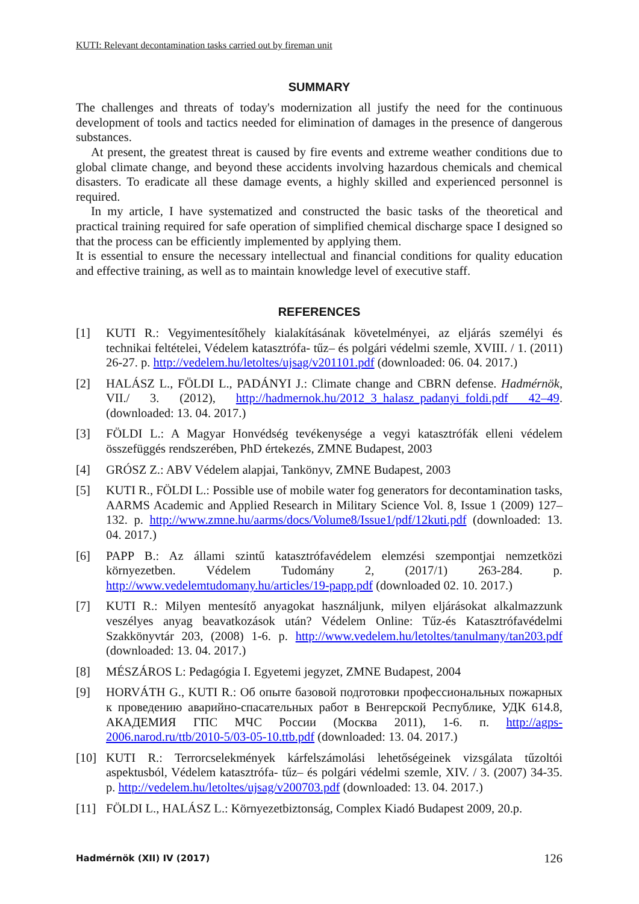KUTI: Relevant decontamination tasks carried out by fireman unit
SUMMARY
The challenges and threats of today's modernization all justify the need for the continuous development of tools and tactics needed for elimination of damages in the presence of dangerous substances.
At present, the greatest threat is caused by fire events and extreme weather conditions due to global climate change, and beyond these accidents involving hazardous chemicals and chemical disasters. To eradicate all these damage events, a highly skilled and experienced personnel is required.
In my article, I have systematized and constructed the basic tasks of the theoretical and practical training required for safe operation of simplified chemical discharge space I designed so that the process can be efficiently implemented by applying them.
It is essential to ensure the necessary intellectual and financial conditions for quality education and effective training, as well as to maintain knowledge level of executive staff.
REFERENCES
[1] KUTI R.: Vegyimentesítőhely kialakításának követelményei, az eljárás személyi és technikai feltételei, Védelem katasztrófa- tűz– és polgári védelmi szemle, XVIII. / 1. (2011) 26-27. p. http://vedelem.hu/letoltes/ujsag/v201101.pdf (downloaded: 06. 04. 2017.)
[2] HALÁSZ L., FÖLDI L., PADÁNYI J.: Climate change and CBRN defense. Hadmérnök, VII./ 3. (2012), http://hadmernok.hu/2012_3_halasz_padanyi_foldi.pdf 42–49. (downloaded: 13. 04. 2017.)
[3] FÖLDI L.: A Magyar Honvédség tevékenysége a vegyi katasztrófák elleni védelem összefüggés rendszerében, PhD értekezés, ZMNE Budapest, 2003
[4] GRÓSZ Z.: ABV Védelem alapjai, Tankönyv, ZMNE Budapest, 2003
[5] KUTI R., FÖLDI L.: Possible use of mobile water fog generators for decontamination tasks, AARMS Academic and Applied Research in Military Science Vol. 8, Issue 1 (2009) 127–132. p. http://www.zmne.hu/aarms/docs/Volume8/Issue1/pdf/12kuti.pdf (downloaded: 13. 04. 2017.)
[6] PAPP B.: Az állami szintű katasztrófavédelem elemzési szempontjai nemzetközi környezetben. Védelem Tudomány 2, (2017/1) 263-284. p. http://www.vedelemtudomany.hu/articles/19-papp.pdf (downloaded 02. 10. 2017.)
[7] KUTI R.: Milyen mentesítő anyagokat használjunk, milyen eljárásokat alkalmazzunk veszélyes anyag beavatkozások után? Védelem Online: Tűz-és Katasztrófavédelmi Szakkönyvtár 203, (2008) 1-6. p. http://www.vedelem.hu/letoltes/tanulmany/tan203.pdf (downloaded: 13. 04. 2017.)
[8] MÉSZÁROS L: Pedagógia I. Egyetemi jegyzet, ZMNE Budapest, 2004
[9] HORVÁTH G., KUTI R.: Об опыте базовой подготовки профессиональных пожарных к проведению аварийно-спасательных работ в Венгерской Республике, УДК 614.8, АКАДЕМИЯ ГПС МЧС России (Москва 2011), 1-6. п. http://agps-2006.narod.ru/ttb/2010-5/03-05-10.ttb.pdf (downloaded: 13. 04. 2017.)
[10] KUTI R.: Terrorcselekmények kárfelszámolási lehetőségeinek vizsgálata tűzoltói aspektusból, Védelem katasztrófa- tűz– és polgári védelmi szemle, XIV. / 3. (2007) 34-35. p. http://vedelem.hu/letoltes/ujsag/v200703.pdf (downloaded: 13. 04. 2017.)
[11] FÖLDI L., HALÁSZ L.: Környezetbiztonság, Complex Kiadó Budapest 2009, 20.p.
Hadmérnök (XII) IV (2017) 126